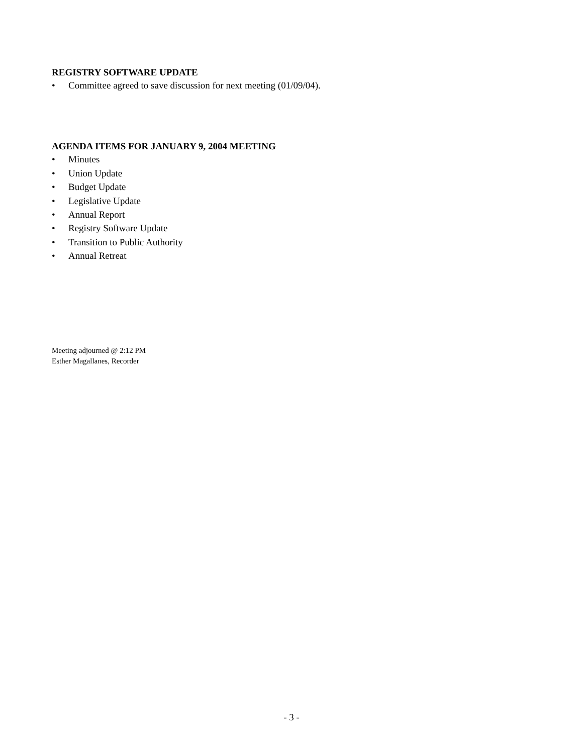REGISTRY SOFTWARE UPDATE
• Committee agreed to save discussion for next meeting (01/09/04).
AGENDA ITEMS FOR JANUARY 9, 2004 MEETING
• Minutes
• Union Update
• Budget Update
• Legislative Update
• Annual Report
• Registry Software Update
• Transition to Public Authority
• Annual Retreat
Meeting adjourned @ 2:12 PM
Esther Magallanes, Recorder
- 3 -